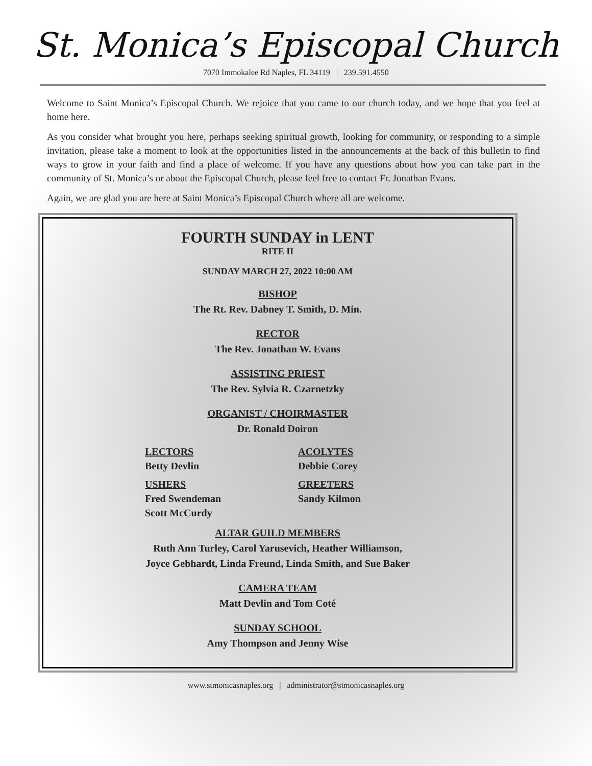St. Monica’s Episcopal Church
7070 Immokalee Rd Naples, FL 34119 | 239.591.4550
Welcome to Saint Monica’s Episcopal Church. We rejoice that you came to our church today, and we hope that you feel at home here.
As you consider what brought you here, perhaps seeking spiritual growth, looking for community, or responding to a simple invitation, please take a moment to look at the opportunities listed in the announcements at the back of this bulletin to find ways to grow in your faith and find a place of welcome. If you have any questions about how you can take part in the community of St. Monica’s or about the Episcopal Church, please feel free to contact Fr. Jonathan Evans.
Again, we are glad you are here at Saint Monica’s Episcopal Church where all are welcome.
FOURTH SUNDAY in LENT
RITE II
SUNDAY MARCH 27, 2022 10:00 AM
BISHOP
The Rt. Rev. Dabney T. Smith, D. Min.
RECTOR
The Rev. Jonathan W. Evans
ASSISTING PRIEST
The Rev. Sylvia R. Czarnetzky
ORGANIST / CHOIRMASTER
Dr. Ronald Doiron
LECTORS
Betty Devlin
ACOLYTES
Debbie Corey
USHERS
Fred Swendeman
Scott McCurdy
GREETERS
Sandy Kilmon
ALTAR GUILD MEMBERS
Ruth Ann Turley, Carol Yarusevich, Heather Williamson,
Joyce Gebhardt, Linda Freund, Linda Smith, and Sue Baker
CAMERA TEAM
Matt Devlin and Tom Coté
SUNDAY SCHOOL
Amy Thompson and Jenny Wise
www.stmonicasnaples.org | administrator@stmonicasnaples.org